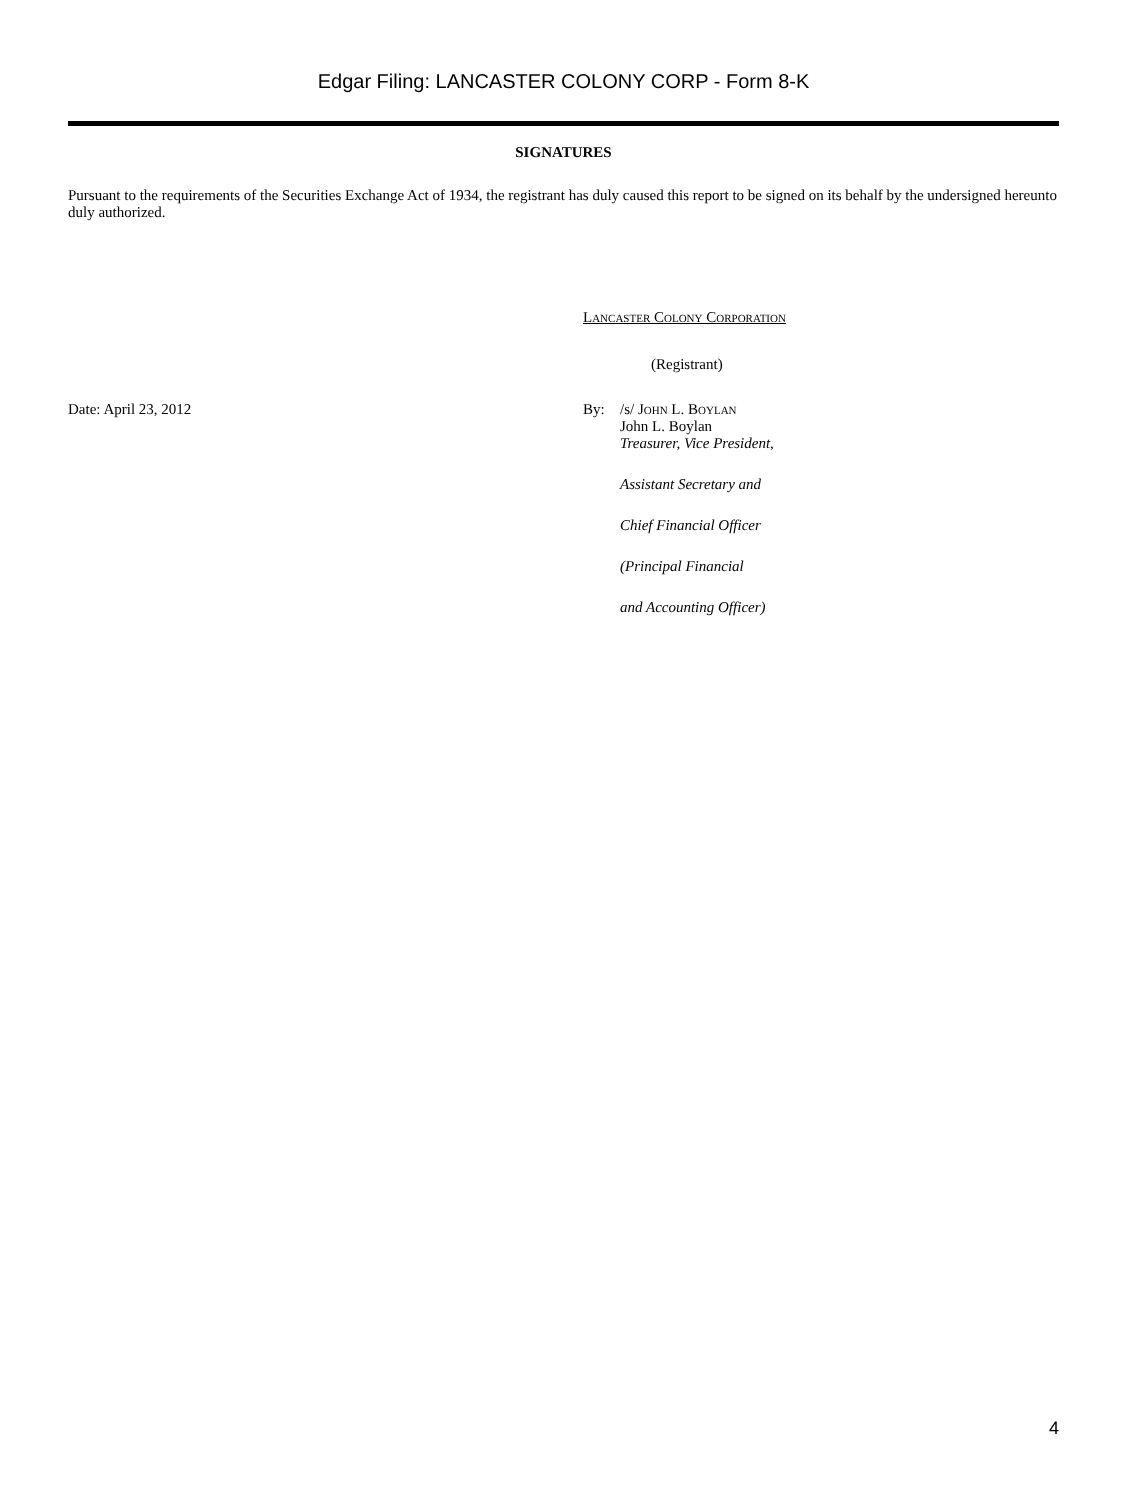Edgar Filing: LANCASTER COLONY CORP - Form 8-K
SIGNATURES
Pursuant to the requirements of the Securities Exchange Act of 1934, the registrant has duly caused this report to be signed on its behalf by the undersigned hereunto duly authorized.
Lancaster Colony Corporation
(Registrant)
Date: April 23, 2012 By: /s/ John L. Boylan
John L. Boylan
Treasurer, Vice President,
Assistant Secretary and
Chief Financial Officer
(Principal Financial
and Accounting Officer)
4